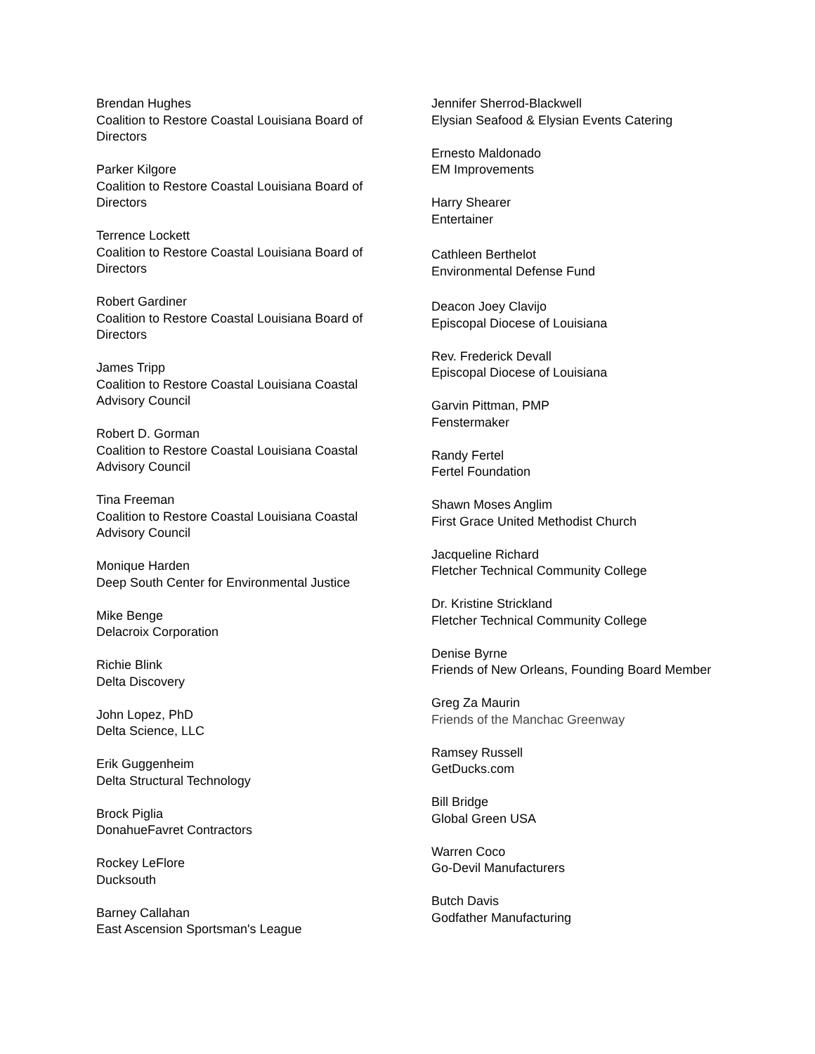Brendan Hughes
Coalition to Restore Coastal Louisiana Board of Directors
Parker Kilgore
Coalition to Restore Coastal Louisiana Board of Directors
Terrence Lockett
Coalition to Restore Coastal Louisiana Board of Directors
Robert Gardiner
Coalition to Restore Coastal Louisiana Board of Directors
James Tripp
Coalition to Restore Coastal Louisiana Coastal Advisory Council
Robert D. Gorman
Coalition to Restore Coastal Louisiana Coastal Advisory Council
Tina Freeman
Coalition to Restore Coastal Louisiana Coastal Advisory Council
Monique Harden
Deep South Center for Environmental Justice
Mike Benge
Delacroix Corporation
Richie Blink
Delta Discovery
John Lopez, PhD
Delta Science, LLC
Erik Guggenheim
Delta Structural Technology
Brock Piglia
DonahueFavret Contractors
Rockey LeFlore
Ducksouth
Barney Callahan
East Ascension Sportsman's League
Jennifer Sherrod-Blackwell
Elysian Seafood & Elysian Events Catering
Ernesto Maldonado
EM Improvements
Harry Shearer
Entertainer
Cathleen Berthelot
Environmental Defense Fund
Deacon Joey Clavijo
Episcopal Diocese of Louisiana
Rev. Frederick Devall
Episcopal Diocese of Louisiana
Garvin Pittman, PMP
Fenstermaker
Randy Fertel
Fertel Foundation
Shawn Moses Anglim
First Grace United Methodist Church
Jacqueline Richard
Fletcher Technical Community College
Dr. Kristine Strickland
Fletcher Technical Community College
Denise Byrne
Friends of New Orleans, Founding Board Member
Greg Za Maurin
Friends of the Manchac Greenway
Ramsey Russell
GetDucks.com
Bill Bridge
Global Green USA
Warren Coco
Go-Devil Manufacturers
Butch Davis
Godfather Manufacturing